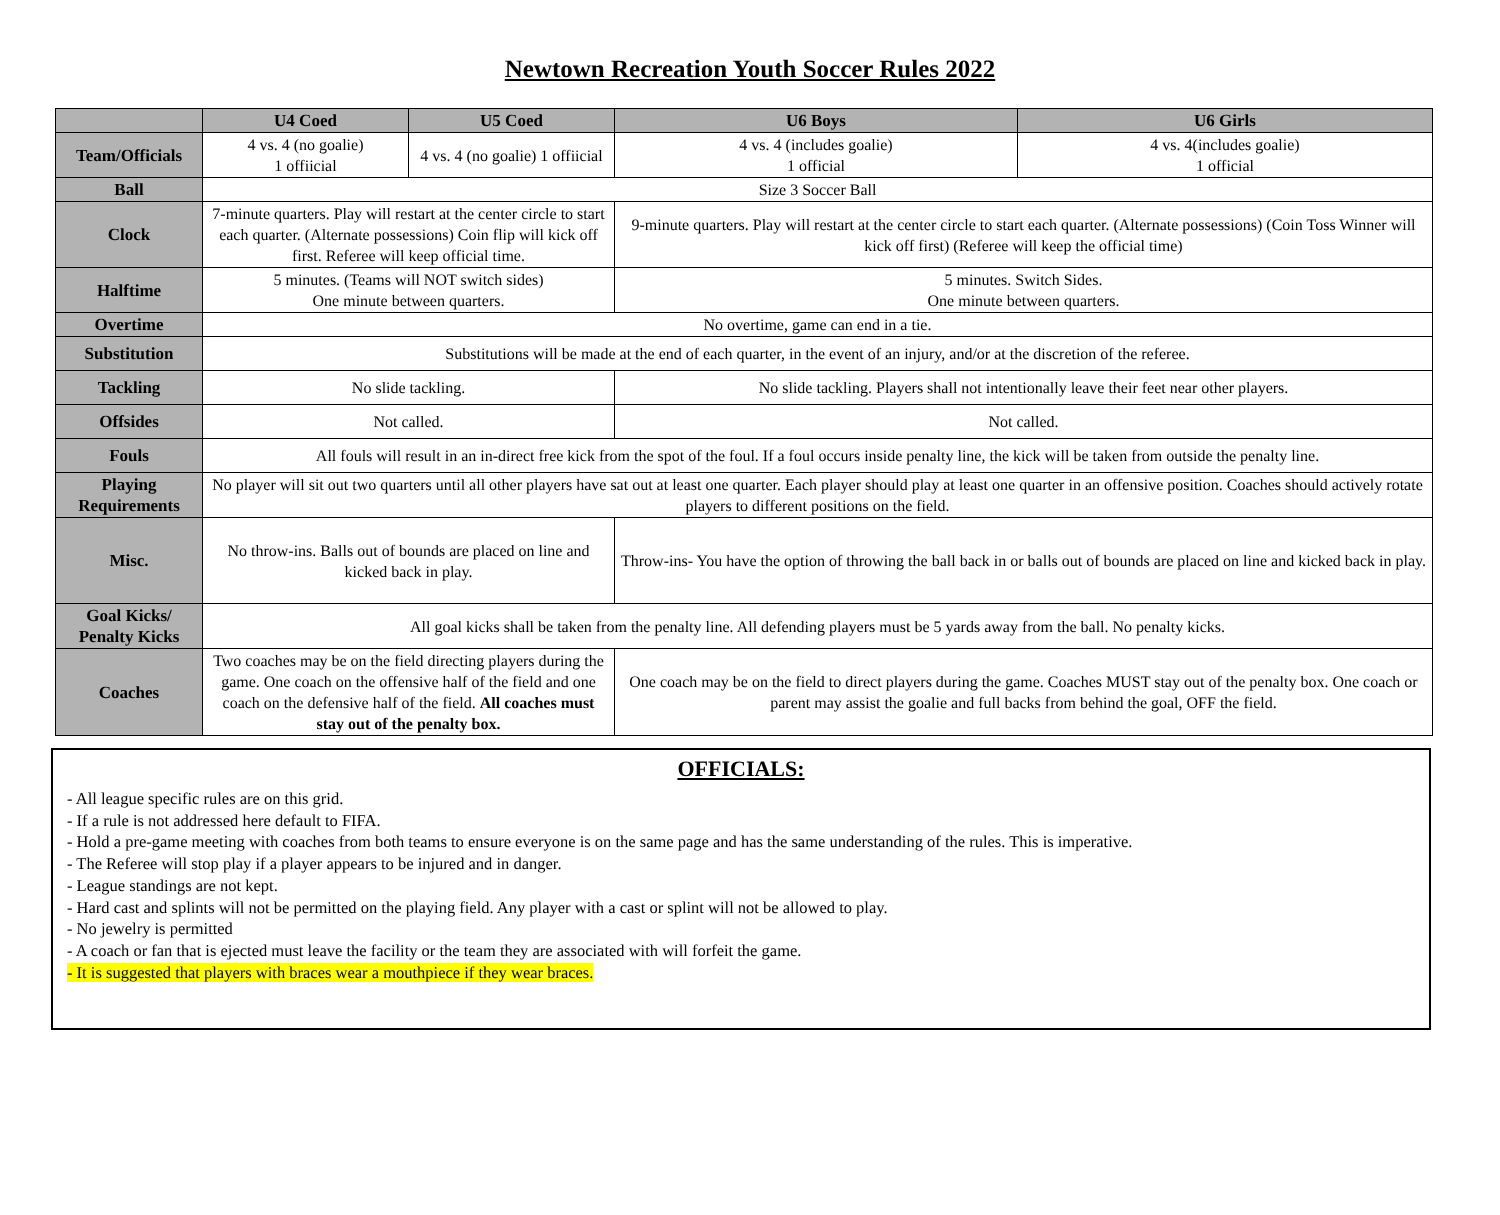Newtown Recreation Youth Soccer Rules 2022
| | U4 Coed | U5 Coed | U6 Boys | U6 Girls |
| --- | --- | --- | --- | --- |
| Team/Officials | 4 vs. 4 (no goalie) 1 offiicial | 4 vs. 4 (no goalie) 1 offiicial | 4 vs. 4 (includes goalie) 1 official | 4 vs. 4(includes goalie) 1 official |
| Ball | Size 3 Soccer Ball | | | |
| Clock | 7-minute quarters. Play will restart at the center circle to start each quarter. (Alternate possessions) Coin flip will kick off first. Referee will keep official time. | | 9-minute quarters. Play will restart at the center circle to start each quarter. (Alternate possessions) (Coin Toss Winner will kick off first) (Referee will keep the official time) | |
| Halftime | 5 minutes. (Teams will NOT switch sides) One minute between quarters. | | 5 minutes. Switch Sides. One minute between quarters. | |
| Overtime | No overtime, game can end in a tie. | | | |
| Substitution | Substitutions will be made at the end of each quarter, in the event of an injury, and/or at the discretion of the referee. | | | |
| Tackling | No slide tackling. | | No slide tackling. Players shall not intentionally leave their feet near other players. | |
| Offsides | Not called. | | Not called. | |
| Fouls | All fouls will result in an in-direct free kick from the spot of the foul. If a foul occurs inside penalty line, the kick will be taken from outside the penalty line. | | | |
| Playing Requirements | No player will sit out two quarters until all other players have sat out at least one quarter. Each player should play at least one quarter in an offensive position. Coaches should actively rotate players to different positions on the field. | | | |
| Misc. | No throw-ins. Balls out of bounds are placed on line and kicked back in play. | | Throw-ins- You have the option of throwing the ball back in or balls out of bounds are placed on line and kicked back in play. | |
| Goal Kicks/ Penalty Kicks | All goal kicks shall be taken from the penalty line. All defending players must be 5 yards away from the ball. No penalty kicks. | | | |
| Coaches | Two coaches may be on the field directing players during the game. One coach on the offensive half of the field and one coach on the defensive half of the field. All coaches must stay out of the penalty box. | | One coach may be on the field to direct players during the game. Coaches MUST stay out of the penalty box. One coach or parent may assist the goalie and full backs from behind the goal, OFF the field. | |
OFFICIALS:
- All league specific rules are on this grid.
- If a rule is not addressed here default to FIFA.
- Hold a pre-game meeting with coaches from both teams to ensure everyone is on the same page and has the same understanding of the rules. This is imperative.
- The Referee will stop play if a player appears to be injured and in danger.
- League standings are not kept.
- Hard cast and splints will not be permitted on the playing field. Any player with a cast or splint will not be allowed to play.
- No jewelry is permitted
- A coach or fan that is ejected must leave the facility or the team they are associated with will forfeit the game.
- It is suggested that players with braces wear a mouthpiece if they wear braces.